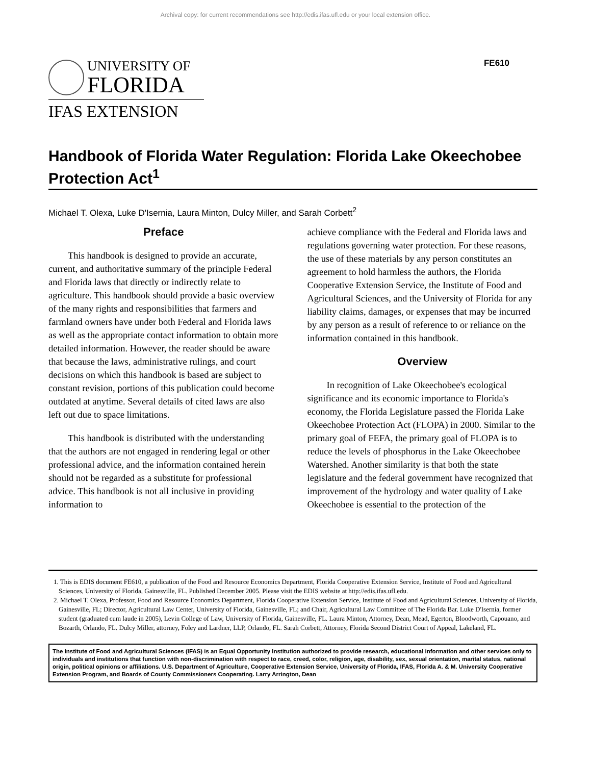Archival copy: for current recommendations see http://edis.ifas.ufl.edu or your local extension office.
UNIVERSITY OF
FLORIDA
IFAS EXTENSION
FE610
Handbook of Florida Water Regulation: Florida Lake Okeechobee Protection Act<sup>1</sup>
Michael T. Olexa, Luke D'Isernia, Laura Minton, Dulcy Miller, and Sarah Corbett<sup>2</sup>
Preface
This handbook is designed to provide an accurate, current, and authoritative summary of the principle Federal and Florida laws that directly or indirectly relate to agriculture. This handbook should provide a basic overview of the many rights and responsibilities that farmers and farmland owners have under both Federal and Florida laws as well as the appropriate contact information to obtain more detailed information. However, the reader should be aware that because the laws, administrative rulings, and court decisions on which this handbook is based are subject to constant revision, portions of this publication could become outdated at anytime. Several details of cited laws are also left out due to space limitations.
This handbook is distributed with the understanding that the authors are not engaged in rendering legal or other professional advice, and the information contained herein should not be regarded as a substitute for professional advice. This handbook is not all inclusive in providing information to
achieve compliance with the Federal and Florida laws and regulations governing water protection. For these reasons, the use of these materials by any person constitutes an agreement to hold harmless the authors, the Florida Cooperative Extension Service, the Institute of Food and Agricultural Sciences, and the University of Florida for any liability claims, damages, or expenses that may be incurred by any person as a result of reference to or reliance on the information contained in this handbook.
Overview
In recognition of Lake Okeechobee's ecological significance and its economic importance to Florida's economy, the Florida Legislature passed the Florida Lake Okeechobee Protection Act (FLOPA) in 2000. Similar to the primary goal of FEFA, the primary goal of FLOPA is to reduce the levels of phosphorus in the Lake Okeechobee Watershed. Another similarity is that both the state legislature and the federal government have recognized that improvement of the hydrology and water quality of Lake Okeechobee is essential to the protection of the
1. This is EDIS document FE610, a publication of the Food and Resource Economics Department, Florida Cooperative Extension Service, Institute of Food and Agricultural Sciences, University of Florida, Gainesville, FL. Published December 2005. Please visit the EDIS website at http://edis.ifas.ufl.edu.
2. Michael T. Olexa, Professor, Food and Resource Economics Department, Florida Cooperative Extension Service, Institute of Food and Agricultural Sciences, University of Florida, Gainesville, FL; Director, Agricultural Law Center, University of Florida, Gainesville, FL; and Chair, Agricultural Law Committee of The Florida Bar. Luke D'Isernia, former student (graduated cum laude in 2005), Levin College of Law, University of Florida, Gainesville, FL. Laura Minton, Attorney, Dean, Mead, Egerton, Bloodworth, Capouano, and Bozarth, Orlando, FL. Dulcy Miller, attorney, Foley and Lardner, LLP, Orlando, FL. Sarah Corbett, Attorney, Florida Second District Court of Appeal, Lakeland, FL.
The Institute of Food and Agricultural Sciences (IFAS) is an Equal Opportunity Institution authorized to provide research, educational information and other services only to individuals and institutions that function with non-discrimination with respect to race, creed, color, religion, age, disability, sex, sexual orientation, marital status, national origin, political opinions or affiliations. U.S. Department of Agriculture, Cooperative Extension Service, University of Florida, IFAS, Florida A. & M. University Cooperative Extension Program, and Boards of County Commissioners Cooperating. Larry Arrington, Dean